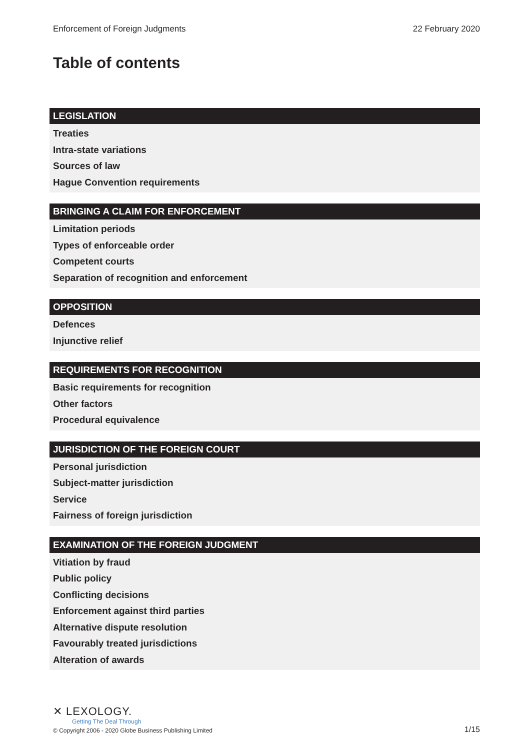Enforcement of Foreign Judgments 22 February 2020
Table of contents
LEGISLATION
Treaties
Intra-state variations
Sources of law
Hague Convention requirements
BRINGING A CLAIM FOR ENFORCEMENT
Limitation periods
Types of enforceable order
Competent courts
Separation of recognition and enforcement
OPPOSITION
Defences
Injunctive relief
REQUIREMENTS FOR RECOGNITION
Basic requirements for recognition
Other factors
Procedural equivalence
JURISDICTION OF THE FOREIGN COURT
Personal jurisdiction
Subject-matter jurisdiction
Service
Fairness of foreign jurisdiction
EXAMINATION OF THE FOREIGN JUDGMENT
Vitiation by fraud
Public policy
Conflicting decisions
Enforcement against third parties
Alternative dispute resolution
Favourably treated jurisdictions
Alteration of awards
✕ LEXOLOGY.
Getting The Deal Through
© Copyright 2006 - 2020 Globe Business Publishing Limited
1/15